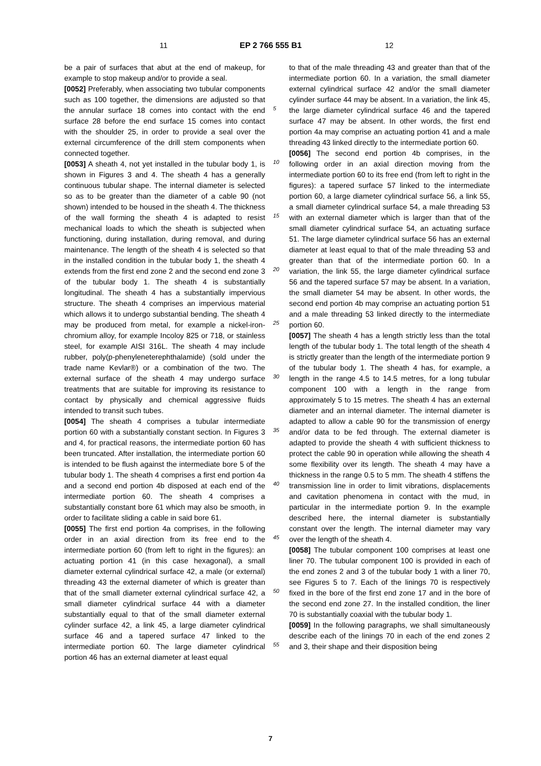11 EP 2 766 555 B1 12
be a pair of surfaces that abut at the end of makeup, for example to stop makeup and/or to provide a seal.
[0052] Preferably, when associating two tubular components such as 100 together, the dimensions are adjusted so that the annular surface 18 comes into contact with the end surface 28 before the end surface 15 comes into contact with the shoulder 25, in order to provide a seal over the external circumference of the drill stem components when connected together.
[0053] A sheath 4, not yet installed in the tubular body 1, is shown in Figures 3 and 4. The sheath 4 has a generally continuous tubular shape. The internal diameter is selected so as to be greater than the diameter of a cable 90 (not shown) intended to be housed in the sheath 4. The thickness of the wall forming the sheath 4 is adapted to resist mechanical loads to which the sheath is subjected when functioning, during installation, during removal, and during maintenance. The length of the sheath 4 is selected so that in the installed condition in the tubular body 1, the sheath 4 extends from the first end zone 2 and the second end zone 3 of the tubular body 1. The sheath 4 is substantially longitudinal. The sheath 4 has a substantially impervious structure. The sheath 4 comprises an impervious material which allows it to undergo substantial bending. The sheath 4 may be produced from metal, for example a nickel-iron-chromium alloy, for example Incoloy 825 or 718, or stainless steel, for example AISI 316L. The sheath 4 may include rubber, poly(p-phenyleneterephthalamide) (sold under the trade name Kevlar®) or a combination of the two. The external surface of the sheath 4 may undergo surface treatments that are suitable for improving its resistance to contact by physically and chemical aggressive fluids intended to transit such tubes.
[0054] The sheath 4 comprises a tubular intermediate portion 60 with a substantially constant section. In Figures 3 and 4, for practical reasons, the intermediate portion 60 has been truncated. After installation, the intermediate portion 60 is intended to be flush against the intermediate bore 5 of the tubular body 1. The sheath 4 comprises a first end portion 4a and a second end portion 4b disposed at each end of the intermediate portion 60. The sheath 4 comprises a substantially constant bore 61 which may also be smooth, in order to facilitate sliding a cable in said bore 61.
[0055] The first end portion 4a comprises, in the following order in an axial direction from its free end to the intermediate portion 60 (from left to right in the figures): an actuating portion 41 (in this case hexagonal), a small diameter external cylindrical surface 42, a male (or external) threading 43 the external diameter of which is greater than that of the small diameter external cylindrical surface 42, a small diameter cylindrical surface 44 with a diameter substantially equal to that of the small diameter external cylinder surface 42, a link 45, a large diameter cylindrical surface 46 and a tapered surface 47 linked to the intermediate portion 60. The large diameter cylindrical portion 46 has an external diameter at least equal
5
10
15
20
25
30
35
40
45
50
55
to that of the male threading 43 and greater than that of the intermediate portion 60. In a variation, the small diameter external cylindrical surface 42 and/or the small diameter cylinder surface 44 may be absent. In a variation, the link 45, the large diameter cylindrical surface 46 and the tapered surface 47 may be absent. In other words, the first end portion 4a may comprise an actuating portion 41 and a male threading 43 linked directly to the intermediate portion 60.
[0056] The second end portion 4b comprises, in the following order in an axial direction moving from the intermediate portion 60 to its free end (from left to right in the figures): a tapered surface 57 linked to the intermediate portion 60, a large diameter cylindrical surface 56, a link 55, a small diameter cylindrical surface 54, a male threading 53 with an external diameter which is larger than that of the small diameter cylindrical surface 54, an actuating surface 51. The large diameter cylindrical surface 56 has an external diameter at least equal to that of the male threading 53 and greater than that of the intermediate portion 60. In a variation, the link 55, the large diameter cylindrical surface 56 and the tapered surface 57 may be absent. In a variation, the small diameter 54 may be absent. In other words, the second end portion 4b may comprise an actuating portion 51 and a male threading 53 linked directly to the intermediate portion 60.
[0057] The sheath 4 has a length strictly less than the total length of the tubular body 1. The total length of the sheath 4 is strictly greater than the length of the intermediate portion 9 of the tubular body 1. The sheath 4 has, for example, a length in the range 4.5 to 14.5 metres, for a long tubular component 100 with a length in the range from approximately 5 to 15 metres. The sheath 4 has an external diameter and an internal diameter. The internal diameter is adapted to allow a cable 90 for the transmission of energy and/or data to be fed through. The external diameter is adapted to provide the sheath 4 with sufficient thickness to protect the cable 90 in operation while allowing the sheath 4 some flexibility over its length. The sheath 4 may have a thickness in the range 0.5 to 5 mm. The sheath 4 stiffens the transmission line in order to limit vibrations, displacements and cavitation phenomena in contact with the mud, in particular in the intermediate portion 9. In the example described here, the internal diameter is substantially constant over the length. The internal diameter may vary over the length of the sheath 4.
[0058] The tubular component 100 comprises at least one liner 70. The tubular component 100 is provided in each of the end zones 2 and 3 of the tubular body 1 with a liner 70, see Figures 5 to 7. Each of the linings 70 is respectively fixed in the bore of the first end zone 17 and in the bore of the second end zone 27. In the installed condition, the liner 70 is substantially coaxial with the tubular body 1.
[0059] In the following paragraphs, we shall simultaneously describe each of the linings 70 in each of the end zones 2 and 3, their shape and their disposition being
7